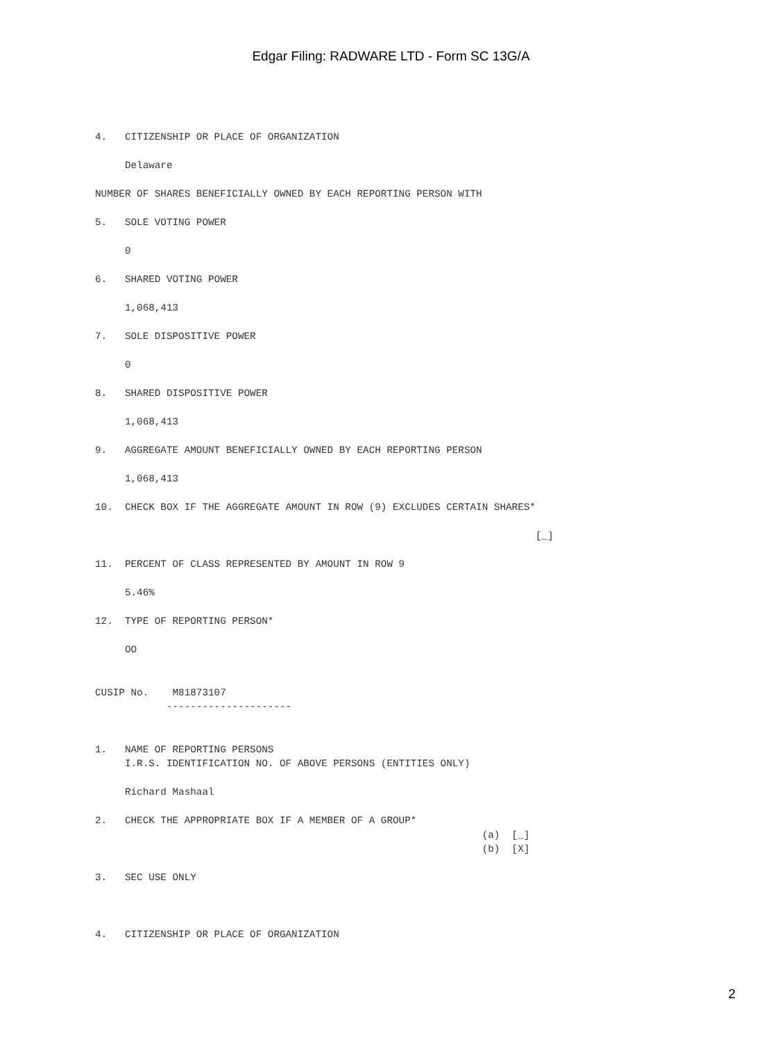Edgar Filing: RADWARE LTD - Form SC 13G/A
4.   CITIZENSHIP OR PLACE OF ORGANIZATION

     Delaware

NUMBER OF SHARES BENEFICIALLY OWNED BY EACH REPORTING PERSON WITH

5.   SOLE VOTING POWER

     0

6.   SHARED VOTING POWER

     1,068,413

7.   SOLE DISPOSITIVE POWER

     0

8.   SHARED DISPOSITIVE POWER

     1,068,413

9.   AGGREGATE AMOUNT BENEFICIALLY OWNED BY EACH REPORTING PERSON

     1,068,413

10.  CHECK BOX IF THE AGGREGATE AMOUNT IN ROW (9) EXCLUDES CERTAIN SHARES*

                                                                          [_]

11.  PERCENT OF CLASS REPRESENTED BY AMOUNT IN ROW 9

     5.46%

12.  TYPE OF REPORTING PERSON*

     OO


CUSIP No.    M81873107
            ---------------------


1.   NAME OF REPORTING PERSONS
     I.R.S. IDENTIFICATION NO. OF ABOVE PERSONS (ENTITIES ONLY)

     Richard Mashaal

2.   CHECK THE APPROPRIATE BOX IF A MEMBER OF A GROUP*
                                                                 (a)  [_]
                                                                 (b)  [X]

3.   SEC USE ONLY



4.   CITIZENSHIP OR PLACE OF ORGANIZATION
2